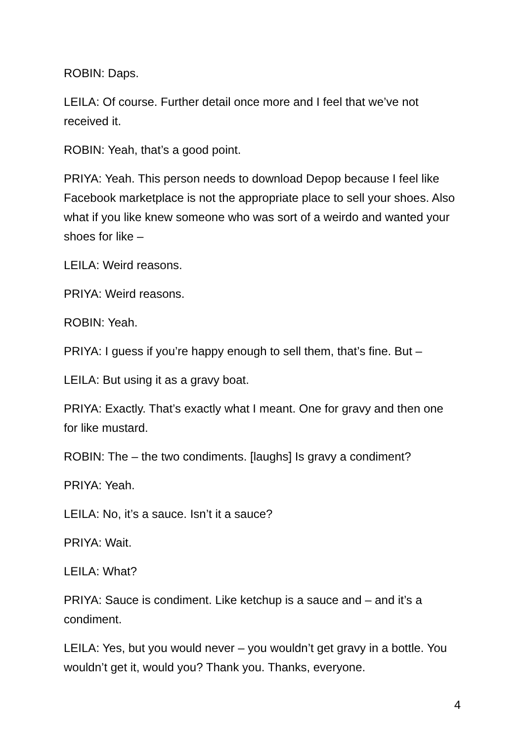ROBIN: Daps.
LEILA: Of course. Further detail once more and I feel that we’ve not received it.
ROBIN: Yeah, that’s a good point.
PRIYA: Yeah. This person needs to download Depop because I feel like Facebook marketplace is not the appropriate place to sell your shoes. Also what if you like knew someone who was sort of a weirdo and wanted your shoes for like –
LEILA: Weird reasons.
PRIYA: Weird reasons.
ROBIN: Yeah.
PRIYA: I guess if you’re happy enough to sell them, that’s fine. But –
LEILA: But using it as a gravy boat.
PRIYA: Exactly. That’s exactly what I meant. One for gravy and then one for like mustard.
ROBIN: The – the two condiments. [laughs] Is gravy a condiment?
PRIYA: Yeah.
LEILA: No, it’s a sauce. Isn’t it a sauce?
PRIYA: Wait.
LEILA: What?
PRIYA: Sauce is condiment. Like ketchup is a sauce and – and it’s a condiment.
LEILA: Yes, but you would never – you wouldn’t get gravy in a bottle. You wouldn’t get it, would you? Thank you. Thanks, everyone.
4